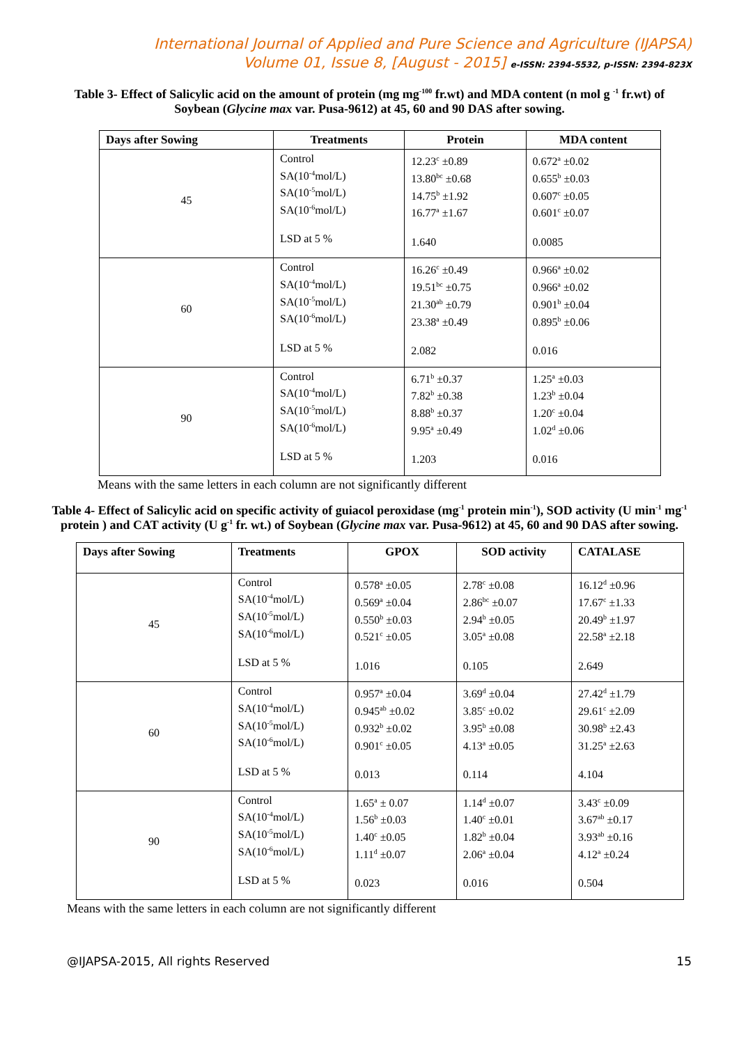International Journal of Applied and Pure Science and Agriculture (IJAPSA)
Volume 01, Issue 8, [August - 2015] e-ISSN: 2394-5532, p-ISSN: 2394-823X
Table 3- Effect of Salicylic acid on the amount of protein (mg mg<sup>-100</sup> fr.wt) and MDA content (n mol g <sup>-1</sup> fr.wt) of Soybean (Glycine max var. Pusa-9612) at 45, 60 and 90 DAS after sowing.
| Days after Sowing | Treatments | Protein | MDA content |
| --- | --- | --- | --- |
| 45 | Control SA(10<sup>-4</sup>mol/L) SA(10<sup>-5</sup>mol/L) SA(10<sup>-6</sup>mol/L) LSD at 5 % | 12.23<sup>c</sup> ±0.89 13.80<sup>bc</sup> ±0.68 14.75<sup>b</sup> ±1.92 16.77<sup>a</sup> ±1.67 1.640 | 0.672<sup>a</sup> ±0.02 0.655<sup>b</sup> ±0.03 0.607<sup>c</sup> ±0.05 0.601<sup>c</sup> ±0.07 0.0085 |
| 60 | Control SA(10<sup>-4</sup>mol/L) SA(10<sup>-5</sup>mol/L) SA(10<sup>-6</sup>mol/L) LSD at 5 % | 16.26<sup>c</sup> ±0.49 19.51<sup>bc</sup> ±0.75 21.30<sup>ab</sup> ±0.79 23.38<sup>a</sup> ±0.49 2.082 | 0.966<sup>a</sup> ±0.02 0.966<sup>a</sup> ±0.02 0.901<sup>b</sup> ±0.04 0.895<sup>b</sup> ±0.06 0.016 |
| 90 | Control SA(10<sup>-4</sup>mol/L) SA(10<sup>-5</sup>mol/L) SA(10<sup>-6</sup>mol/L) LSD at 5 % | 6.71<sup>b</sup> ±0.37 7.82<sup>b</sup> ±0.38 8.88<sup>b</sup> ±0.37 9.95<sup>a</sup> ±0.49 1.203 | 1.25<sup>a</sup> ±0.03 1.23<sup>b</sup> ±0.04 1.20<sup>c</sup> ±0.04 1.02<sup>d</sup> ±0.06 0.016 |
Means with the same letters in each column are not significantly different
Table 4- Effect of Salicylic acid on specific activity of guiacol peroxidase (mg<sup>-1</sup> protein min<sup>-1</sup>), SOD activity (U min<sup>-1</sup> mg<sup>-1</sup> protein ) and CAT activity (U g<sup>-1</sup> fr. wt.) of Soybean (Glycine max var. Pusa-9612) at 45, 60 and 90 DAS after sowing.
| Days after Sowing | Treatments | GPOX | SOD activity | CATALASE |
| --- | --- | --- | --- | --- |
| 45 | Control SA(10<sup>-4</sup>mol/L) SA(10<sup>-5</sup>mol/L) SA(10<sup>-6</sup>mol/L) LSD at 5 % | 0.578<sup>a</sup> ±0.05 0.569<sup>a</sup> ±0.04 0.550<sup>b</sup> ±0.03 0.521<sup>c</sup> ±0.05 1.016 | 2.78<sup>c</sup> ±0.08 2.86<sup>bc</sup> ±0.07 2.94<sup>b</sup> ±0.05 3.05<sup>a</sup> ±0.08 0.105 | 16.12<sup>d</sup> ±0.96 17.67<sup>c</sup> ±1.33 20.49<sup>b</sup> ±1.97 22.58<sup>a</sup> ±2.18 2.649 |
| 60 | Control SA(10<sup>-4</sup>mol/L) SA(10<sup>-5</sup>mol/L) SA(10<sup>-6</sup>mol/L) LSD at 5 % | 0.957<sup>a</sup> ±0.04 0.945<sup>ab</sup> ±0.02 0.932<sup>b</sup> ±0.02 0.901<sup>c</sup> ±0.05 0.013 | 3.69<sup>d</sup> ±0.04 3.85<sup>c</sup> ±0.02 3.95<sup>b</sup> ±0.08 4.13<sup>a</sup> ±0.05 0.114 | 27.42<sup>d</sup> ±1.79 29.61<sup>c</sup> ±2.09 30.98<sup>b</sup> ±2.43 31.25<sup>a</sup> ±2.63 4.104 |
| 90 | Control SA(10<sup>-4</sup>mol/L) SA(10<sup>-5</sup>mol/L) SA(10<sup>-6</sup>mol/L) LSD at 5 % | 1.65<sup>a</sup> ± 0.07 1.56<sup>b</sup> ±0.03 1.40<sup>c</sup> ±0.05 1.11<sup>d</sup> ±0.07 0.023 | 1.14<sup>d</sup> ±0.07 1.40<sup>c</sup> ±0.01 1.82<sup>b</sup> ±0.04 2.06<sup>a</sup> ±0.04 0.016 | 3.43<sup>c</sup> ±0.09 3.67<sup>ab</sup> ±0.17 3.93<sup>ab</sup> ±0.16 4.12<sup>a</sup> ±0.24 0.504 |
Means with the same letters in each column are not significantly different
@IJAPSA-2015, All rights Reserved 15